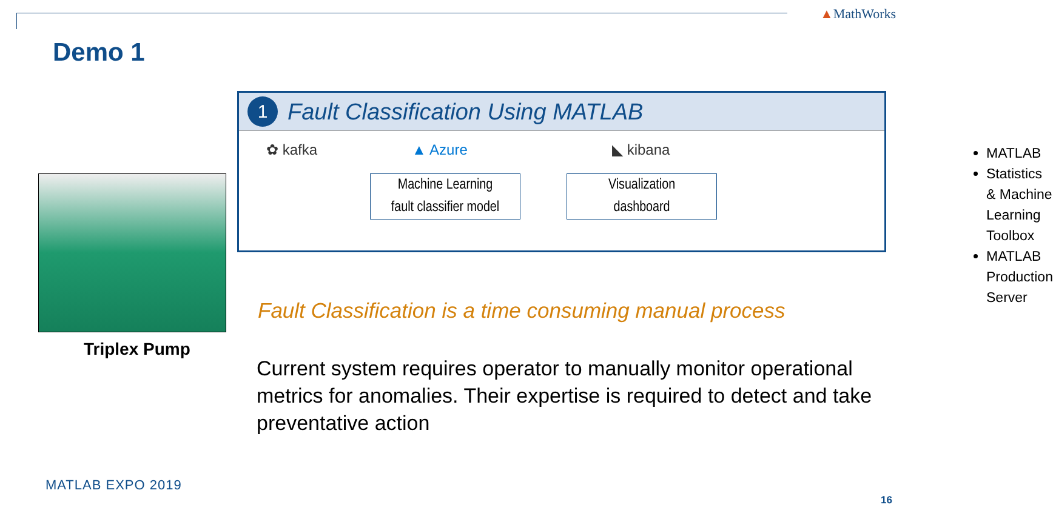▲MathWorks
Demo 1
1
Fault Classification Using MATLAB
✿ kafka ▲ Azure ◣ kibana
Machine Learning
fault classifier model
Visualization
dashboard
MATLAB
Statistics & Machine Learning Toolbox
MATLAB Production Server
Triplex Pump
Fault Classification is a time consuming manual process
Current system requires operator to manually monitor operational metrics for anomalies. Their expertise is required to detect and take preventative action
MATLAB EXPO 2019
16